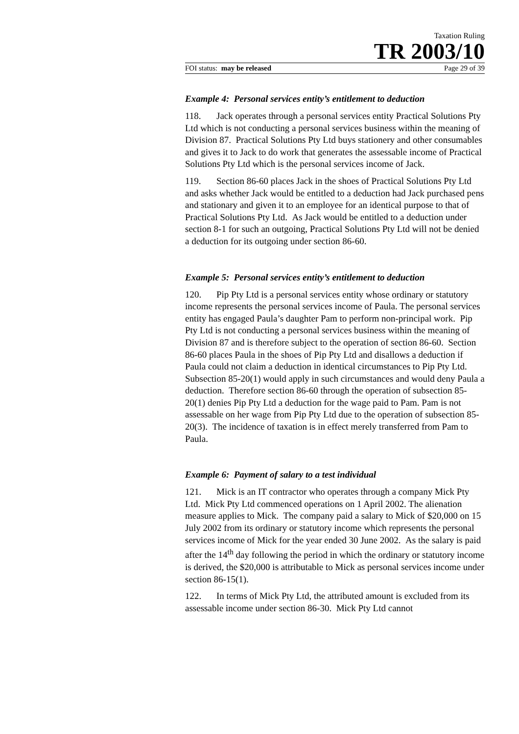Taxation Ruling
TR 2003/10
FOI status: may be released Page 29 of 39
Example 4: Personal services entity’s entitlement to deduction
118. Jack operates through a personal services entity Practical Solutions Pty Ltd which is not conducting a personal services business within the meaning of Division 87. Practical Solutions Pty Ltd buys stationery and other consumables and gives it to Jack to do work that generates the assessable income of Practical Solutions Pty Ltd which is the personal services income of Jack.
119. Section 86-60 places Jack in the shoes of Practical Solutions Pty Ltd and asks whether Jack would be entitled to a deduction had Jack purchased pens and stationary and given it to an employee for an identical purpose to that of Practical Solutions Pty Ltd. As Jack would be entitled to a deduction under section 8-1 for such an outgoing, Practical Solutions Pty Ltd will not be denied a deduction for its outgoing under section 86-60.
Example 5: Personal services entity’s entitlement to deduction
120. Pip Pty Ltd is a personal services entity whose ordinary or statutory income represents the personal services income of Paula. The personal services entity has engaged Paula’s daughter Pam to perform non-principal work. Pip Pty Ltd is not conducting a personal services business within the meaning of Division 87 and is therefore subject to the operation of section 86-60. Section 86-60 places Paula in the shoes of Pip Pty Ltd and disallows a deduction if Paula could not claim a deduction in identical circumstances to Pip Pty Ltd. Subsection 85-20(1) would apply in such circumstances and would deny Paula a deduction. Therefore section 86-60 through the operation of subsection 85-20(1) denies Pip Pty Ltd a deduction for the wage paid to Pam. Pam is not assessable on her wage from Pip Pty Ltd due to the operation of subsection 85-20(3). The incidence of taxation is in effect merely transferred from Pam to Paula.
Example 6: Payment of salary to a test individual
121. Mick is an IT contractor who operates through a company Mick Pty Ltd. Mick Pty Ltd commenced operations on 1 April 2002. The alienation measure applies to Mick. The company paid a salary to Mick of $20,000 on 15 July 2002 from its ordinary or statutory income which represents the personal services income of Mick for the year ended 30 June 2002. As the salary is paid after the 14<sup>th</sup> day following the period in which the ordinary or statutory income is derived, the $20,000 is attributable to Mick as personal services income under section 86-15(1).
122. In terms of Mick Pty Ltd, the attributed amount is excluded from its assessable income under section 86-30. Mick Pty Ltd cannot